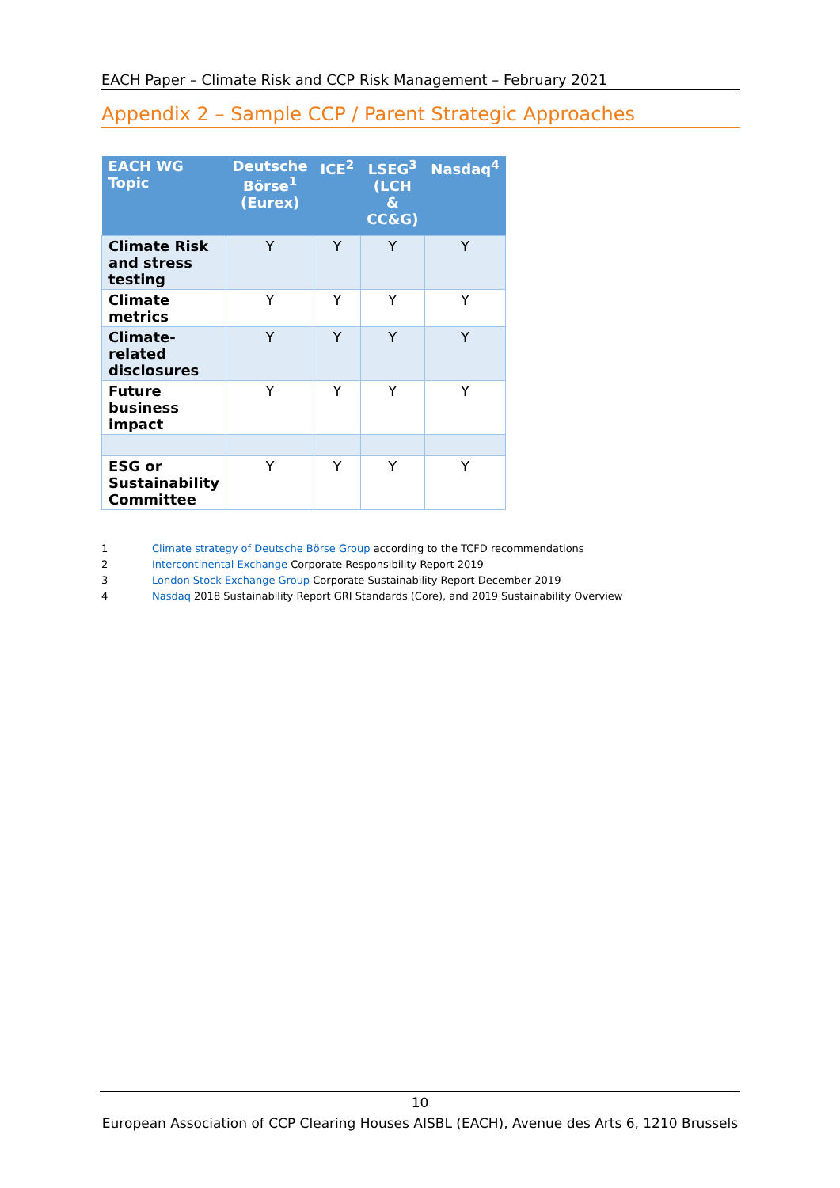EACH Paper – Climate Risk and CCP Risk Management – February 2021
Appendix 2 – Sample CCP / Parent Strategic Approaches
| EACH WG Topic | Deutsche Börse<sup>1</sup> (Eurex) | ICE<sup>2</sup> | LSEG<sup>3</sup> (LCH & CC&G) | Nasdaq<sup>4</sup> |
| --- | --- | --- | --- | --- |
| Climate Risk and stress testing | Y | Y | Y | Y |
| Climate metrics | Y | Y | Y | Y |
| Climate-related disclosures | Y | Y | Y | Y |
| Future business impact | Y | Y | Y | Y |
| ESG or Sustainability Committee | Y | Y | Y | Y |
1 Climate strategy of Deutsche Börse Group according to the TCFD recommendations
2 Intercontinental Exchange Corporate Responsibility Report 2019
3 London Stock Exchange Group Corporate Sustainability Report December 2019
4 Nasdaq 2018 Sustainability Report GRI Standards (Core), and 2019 Sustainability Overview
10
European Association of CCP Clearing Houses AISBL (EACH), Avenue des Arts 6, 1210 Brussels